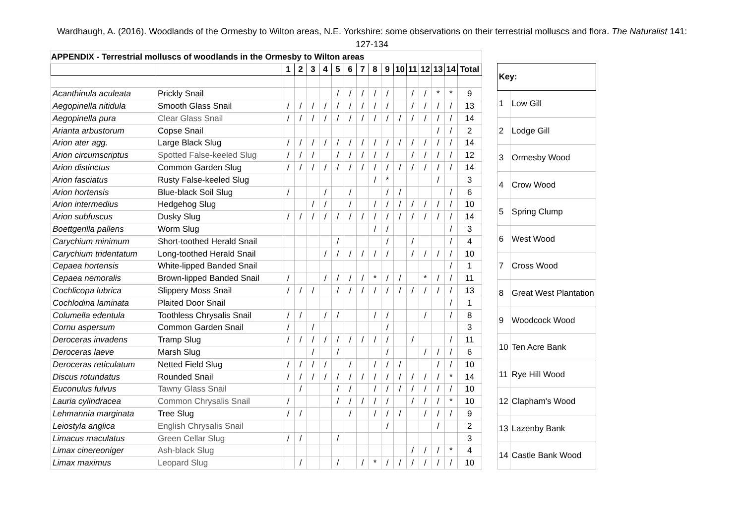Wardhaugh, A. (2016). Woodlands of the Ormesby to Wilton areas, N.E. Yorkshire: some observations on their terrestrial molluscs and flora. The Naturalist 141: 127-134
| APPENDIX - Terrestrial molluscs of woodlands in the Ormesby to Wilton areas | | | | | | | | | | | | | | | | |
| | | 1 | 2 | 3 | 4 | 5 | 6 | 7 | 8 | 9 | 10 | 11 | 12 | 13 | 14 | Total |
| Acanthinula aculeata | Prickly Snail | | | | | / | / | / | / | / | | / | / | * | * | 9 |
| Aegopinella nitidula | Smooth Glass Snail | / | / | / | / | / | / | / | / | / | | / | / | / | / | 13 |
| Aegopinella pura | Clear Glass Snail | / | / | / | / | / | / | / | / | / | / | / | / | / | / | 14 |
| Arianta arbustorum | Copse Snail | | | | | | | | | | | | | / | / | 2 |
| Arion ater agg. | Large Black Slug | / | / | / | / | / | / | / | / | / | / | / | / | / | / | 14 |
| Arion circumscriptus | Spotted False-keeled Slug | / | / | / | | / | / | / | / | / | | / | / | / | / | 12 |
| Arion distinctus | Common Garden Slug | / | / | / | / | / | / | / | / | / | / | / | / | / | / | 14 |
| Arion fasciatus | Rusty False-keeled Slug | | | | | | | | / | * | | | | / | | 3 |
| Arion hortensis | Blue-black Soil Slug | / | | | / | | / | | | / | / | | | | / | 6 |
| Arion intermedius | Hedgehog Slug | | | / | / | | / | | / | / | / | / | / | / | / | 10 |
| Arion subfuscus | Dusky Slug | / | / | / | / | / | / | / | / | / | / | / | / | / | / | 14 |
| Boettgerilla pallens | Worm Slug | | | | | | | | / | / | | | | | / | 3 |
| Carychium minimum | Short-toothed Herald Snail | | | | | / | | | | / | | / | | | / | 4 |
| Carychium tridentatum | Long-toothed Herald Snail | | | | / | / | / | / | / | / | | / | / | / | / | 10 |
| Cepaea hortensis | White-lipped Banded Snail | | | | | | | | | | | | | | / | 1 |
| Cepaea nemoralis | Brown-lipped Banded Snail | / | | | / | / | / | / | * | / | / | | * | / | / | 11 |
| Cochlicopa lubrica | Slippery Moss Snail | / | / | / | | / | / | / | / | / | / | / | / | / | / | 13 |
| Cochlodina laminata | Plaited Door Snail | | | | | | | | | | | | | | / | 1 |
| Columella edentula | Toothless Chrysalis Snail | / | / | | / | / | | | / | / | | | / | | / | 8 |
| Cornu aspersum | Common Garden Snail | / | | / | | | | | | / | | | | | | 3 |
| Deroceras invadens | Tramp Slug | / | / | / | / | / | / | / | / | / | | / | | | / | 11 |
| Deroceras laeve | Marsh Slug | | | / | | / | | | | / | | | / | / | / | 6 |
| Deroceras reticulatum | Netted Field Slug | / | / | / | / | | / | | / | / | / | | | / | / | 10 |
| Discus rotundatus | Rounded Snail | / | / | / | / | / | / | / | / | / | / | / | / | / | * | 14 |
| Euconulus fulvus | Tawny Glass Snail | | / | | | / | / | | / | / | / | / | / | / | / | 10 |
| Lauria cylindracea | Common Chrysalis Snail | / | | | | / | / | / | / | / | | / | / | / | * | 10 |
| Lehmannia marginata | Tree Slug | / | / | | | | / | | / | / | / | | / | / | / | 9 |
| Leiostyla anglica | English Chrysalis Snail | | | | | | | | | / | | | | / | | 2 |
| Limacus maculatus | Green Cellar Slug | / | / | | | / | | | | | | | | | | 3 |
| Limax cinereoniger | Ash-black Slug | | | | | | | | | | | / | / | / | * | 4 |
| Limax maximus | Leopard Slug | | / | | | / | | / | * | / | / | / | / | / | / | 10 |
| Key: | |
| --- | --- |
| 1 | Low Gill |
| 2 | Lodge Gill |
| 3 | Ormesby Wood |
| 4 | Crow Wood |
| 5 | Spring Clump |
| 6 | West Wood |
| 7 | Cross Wood |
| 8 | Great West Plantation |
| 9 | Woodcock Wood |
| 10 | Ten Acre Bank |
| 11 | Rye Hill Wood |
| 12 | Clapham's Wood |
| 13 | Lazenby Bank |
| 14 | Castle Bank Wood |